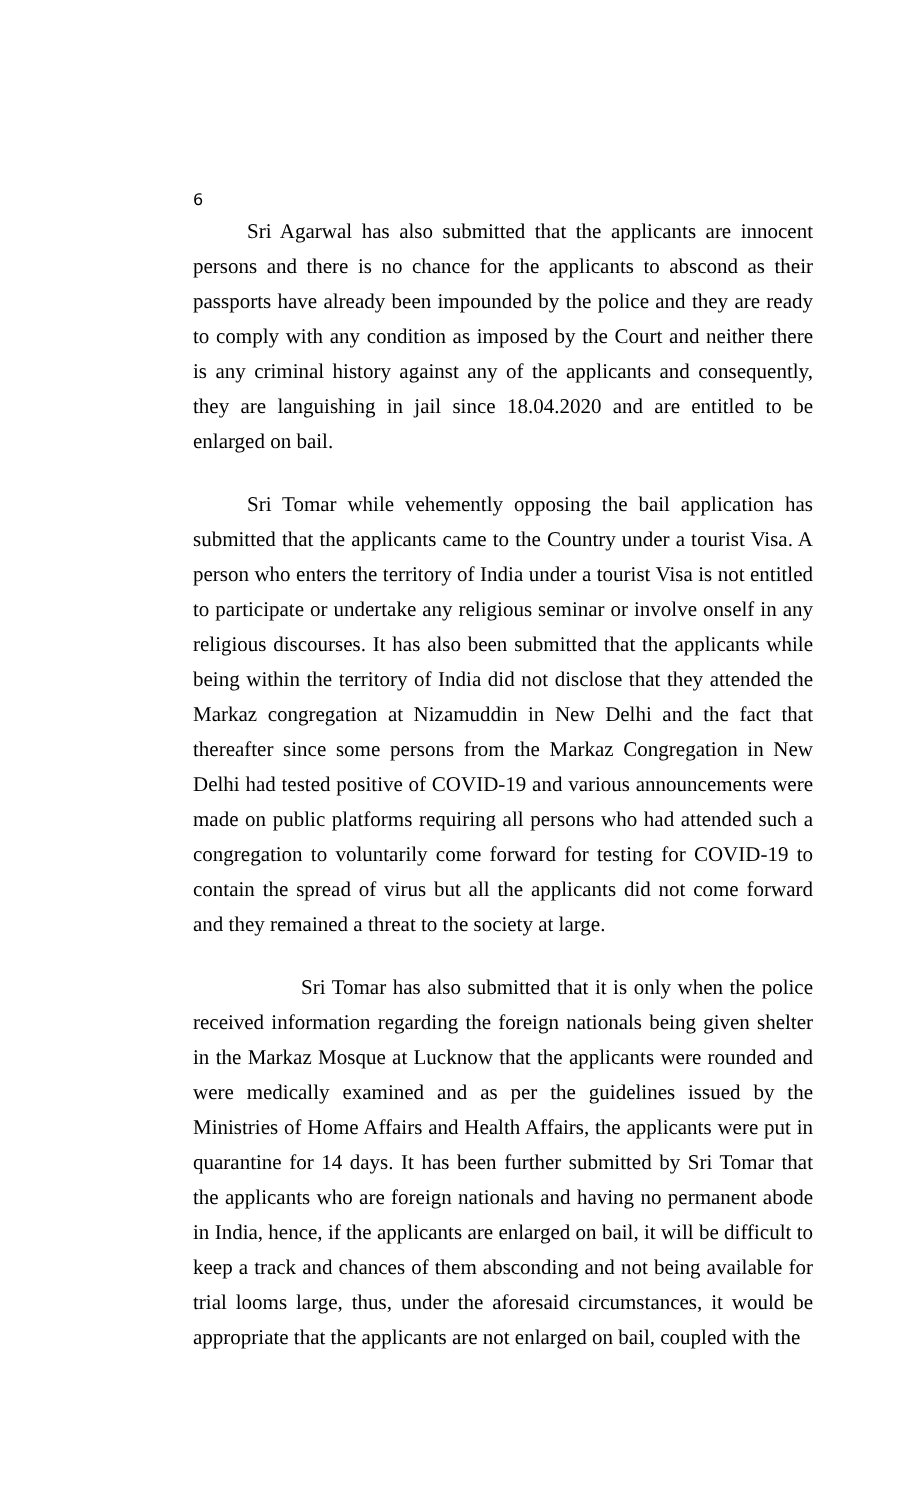6
Sri Agarwal has also submitted that the applicants are innocent persons and there is no chance for the applicants to abscond as their passports have already been impounded by the police and they are ready to comply with any condition as imposed by the Court and neither there is any criminal history against any of the applicants and consequently, they are languishing in jail since 18.04.2020 and are entitled to be enlarged on bail.
Sri Tomar while vehemently opposing the bail application has submitted that the applicants came to the Country under a tourist Visa. A person who enters the territory of India under a tourist Visa is not entitled to participate or undertake any religious seminar or involve onself in any religious discourses. It has also been submitted that the applicants while being within the territory of India did not disclose that they attended the Markaz congregation at Nizamuddin in New Delhi and the fact that thereafter since some persons from the Markaz Congregation in New Delhi had tested positive of COVID-19 and various announcements were made on public platforms requiring all persons who had attended such a congregation to voluntarily come forward for testing for COVID-19 to contain the spread of virus but all the applicants did not come forward and they remained a threat to the society at large.
Sri Tomar has also submitted that it is only when the police received information regarding the foreign nationals being given shelter in the Markaz Mosque at Lucknow that the applicants were rounded and were medically examined and as per the guidelines issued by the Ministries of Home Affairs and Health Affairs, the applicants were put in quarantine for 14 days. It has been further submitted by Sri Tomar that the applicants who are foreign nationals and having no permanent abode in India, hence, if the applicants are enlarged on bail, it will be difficult to keep a track and chances of them absconding and not being available for trial looms large, thus, under the aforesaid circumstances, it would be appropriate that the applicants are not enlarged on bail, coupled with the